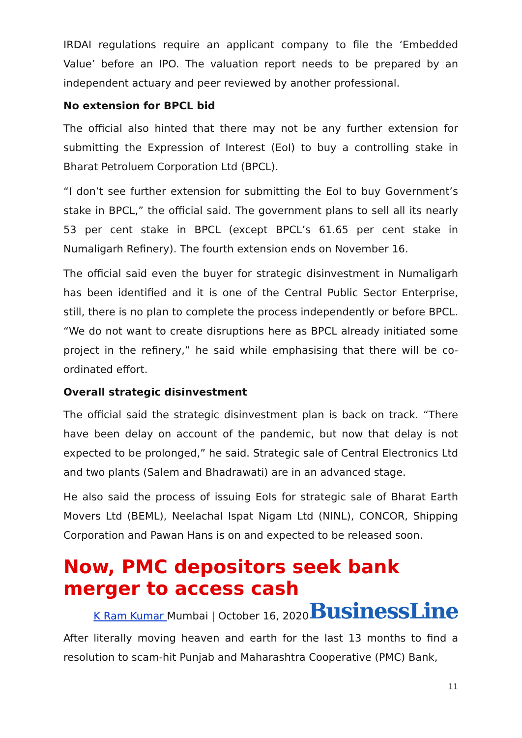IRDAI regulations require an applicant company to file the ‘Embedded Value’ before an IPO. The valuation report needs to be prepared by an independent actuary and peer reviewed by another professional.
No extension for BPCL bid
The official also hinted that there may not be any further extension for submitting the Expression of Interest (EoI) to buy a controlling stake in Bharat Petroluem Corporation Ltd (BPCL).
“I don’t see further extension for submitting the EoI to buy Government’s stake in BPCL,” the official said. The government plans to sell all its nearly 53 per cent stake in BPCL (except BPCL’s 61.65 per cent stake in Numaligarh Refinery). The fourth extension ends on November 16.
The official said even the buyer for strategic disinvestment in Numaligarh has been identified and it is one of the Central Public Sector Enterprise, still, there is no plan to complete the process independently or before BPCL. “We do not want to create disruptions here as BPCL already initiated some project in the refinery,” he said while emphasising that there will be co-ordinated effort.
Overall strategic disinvestment
The official said the strategic disinvestment plan is back on track. “There have been delay on account of the pandemic, but now that delay is not expected to be prolonged,” he said. Strategic sale of Central Electronics Ltd and two plants (Salem and Bhadrawati) are in an advanced stage.
He also said the process of issuing EoIs for strategic sale of Bharat Earth Movers Ltd (BEML), Neelachal Ispat Nigam Ltd (NINL), CONCOR, Shipping Corporation and Pawan Hans is on and expected to be released soon.
Now, PMC depositors seek bank merger to access cash
K Ram Kumar Mumbai | October 16, 2020 BusinessLine
After literally moving heaven and earth for the last 13 months to find a resolution to scam-hit Punjab and Maharashtra Cooperative (PMC) Bank,
11